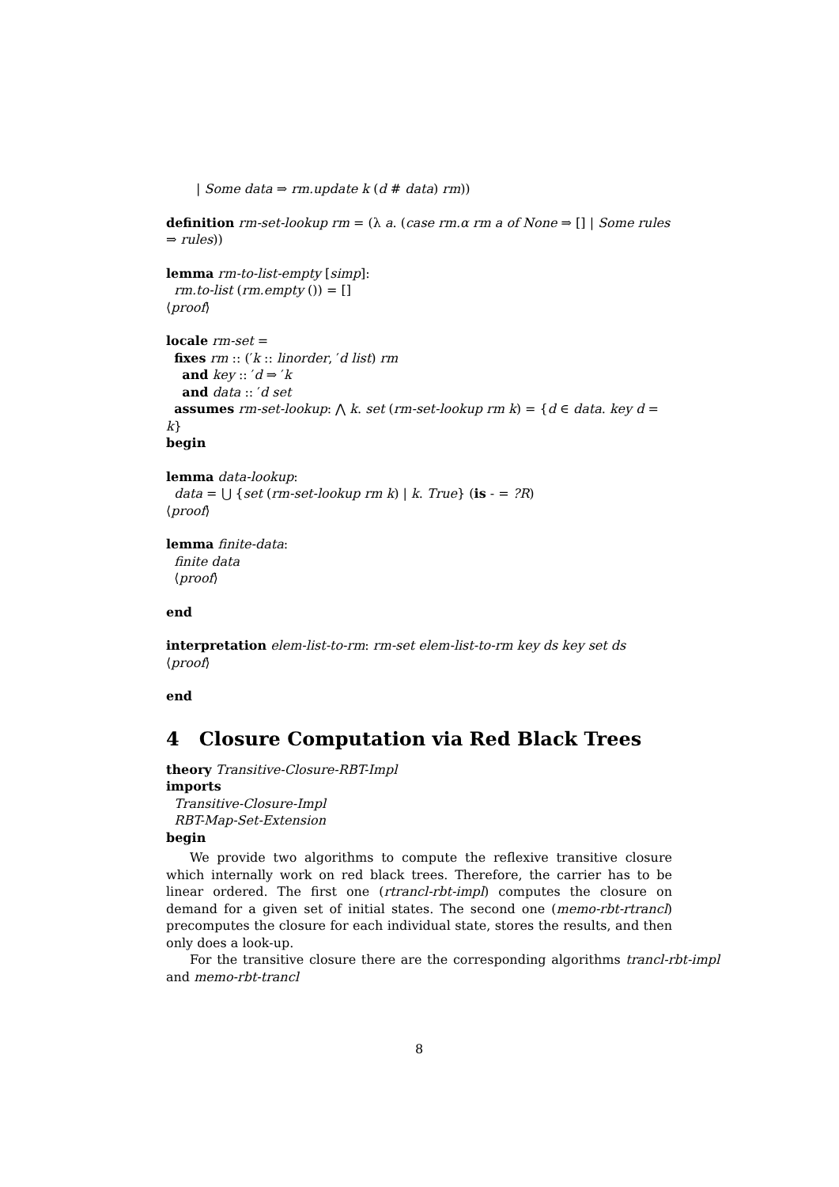| Some data ⇒ rm.update k (d # data) rm))
definition rm-set-lookup rm = (λ a. (case rm.α rm a of None ⇒ [] | Some rules
⇒ rules))
lemma rm-to-list-empty [simp]:
rm.to-list (rm.empty ()) = []
⟨proof⟩
locale rm-set =
fixes rm :: (′k :: linorder, ′d list) rm
and key :: ′d ⇒ ′k
and data :: ′d set
assumes rm-set-lookup: ⋀ k. set (rm-set-lookup rm k) = {d ∈ data. key d = k}
begin
lemma data-lookup:
data = ⋃ {set (rm-set-lookup rm k) | k. True} (is - = ?R)
⟨proof⟩
lemma finite-data:
finite data
⟨proof⟩
end
interpretation elem-list-to-rm: rm-set elem-list-to-rm key ds key set ds
⟨proof⟩
end
4 Closure Computation via Red Black Trees
theory Transitive-Closure-RBT-Impl
imports
Transitive-Closure-Impl
RBT-Map-Set-Extension
begin
We provide two algorithms to compute the reflexive transitive closure which internally work on red black trees. Therefore, the carrier has to be linear ordered. The first one (rtrancl-rbt-impl) computes the closure on demand for a given set of initial states. The second one (memo-rbt-rtrancl) precomputes the closure for each individual state, stores the results, and then only does a look-up.
For the transitive closure there are the corresponding algorithms trancl-rbt-impl and memo-rbt-trancl
8